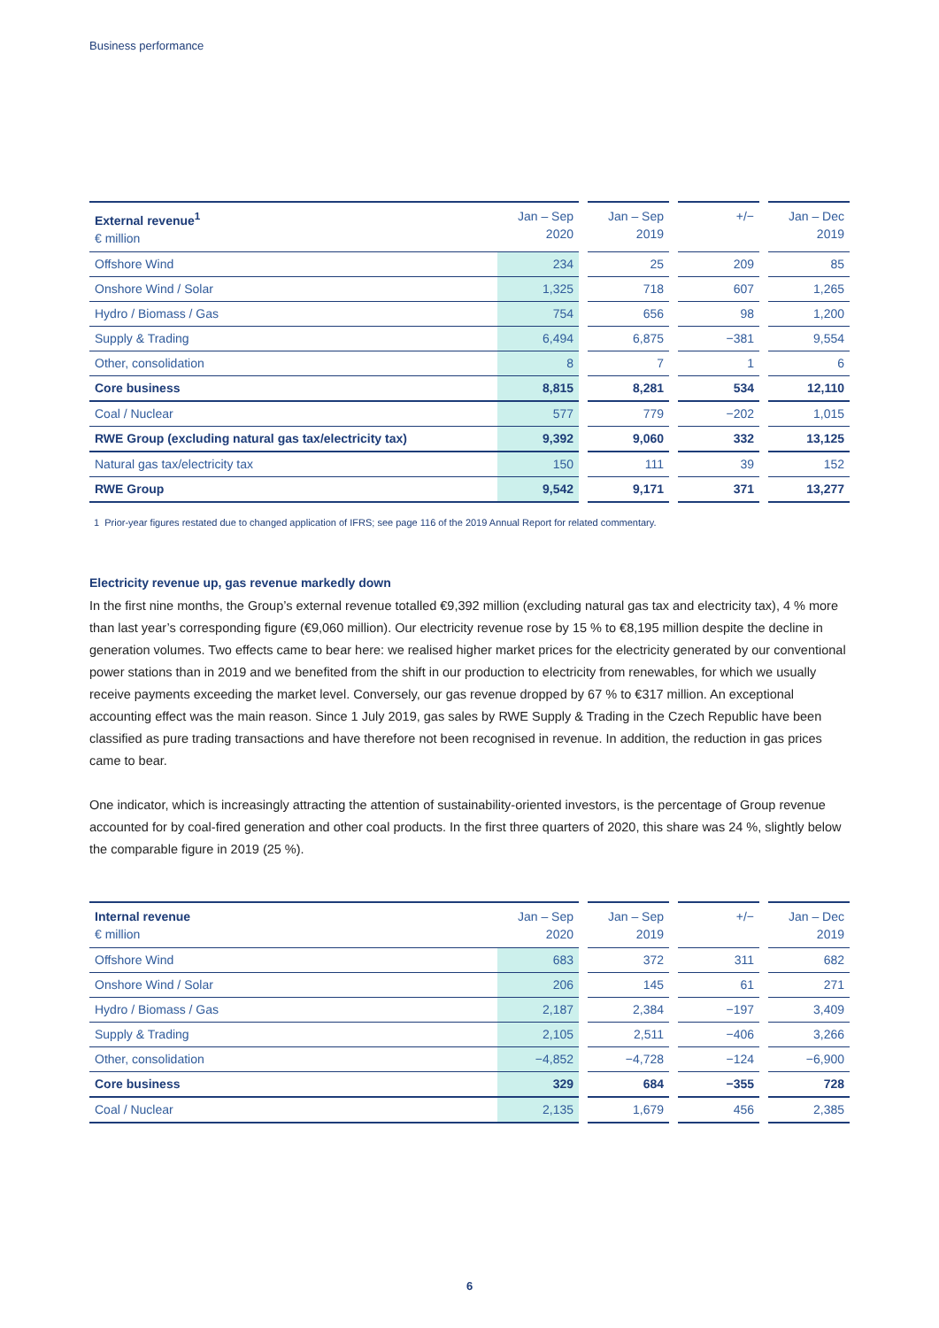Business performance
| External revenue<sup>1</sup> € million | Jan – Sep 2020 | | Jan – Sep 2019 | | +/− | | Jan – Dec 2019 |
| --- | --- | --- | --- | --- | --- | --- | --- |
| Offshore Wind | 234 | | 25 | | 209 | | 85 |
| Onshore Wind / Solar | 1,325 | | 718 | | 607 | | 1,265 |
| Hydro / Biomass / Gas | 754 | | 656 | | 98 | | 1,200 |
| Supply & Trading | 6,494 | | 6,875 | | −381 | | 9,554 |
| Other, consolidation | 8 | | 7 | | 1 | | 6 |
| Core business | 8,815 | | 8,281 | | 534 | | 12,110 |
| Coal / Nuclear | 577 | | 779 | | −202 | | 1,015 |
| RWE Group (excluding natural gas tax/electricity tax) | 9,392 | | 9,060 | | 332 | | 13,125 |
| Natural gas tax/electricity tax | 150 | | 111 | | 39 | | 152 |
| RWE Group | 9,542 | | 9,171 | | 371 | | 13,277 |
1 Prior-year figures restated due to changed application of IFRS; see page 116 of the 2019 Annual Report for related commentary.
Electricity revenue up, gas revenue markedly down
In the first nine months, the Group’s external revenue totalled €9,392 million (excluding natural gas tax and electricity tax), 4 % more than last year’s corresponding figure (€9,060 million). Our electricity revenue rose by 15 % to €8,195 million despite the decline in generation volumes. Two effects came to bear here: we realised higher market prices for the electricity generated by our conventional power stations than in 2019 and we benefited from the shift in our production to electricity from renewables, for which we usually receive payments exceeding the market level. Conversely, our gas revenue dropped by 67 % to €317 million. An exceptional accounting effect was the main reason. Since 1 July 2019, gas sales by RWE Supply & Trading in the Czech Republic have been classified as pure trading transactions and have therefore not been recognised in revenue. In addition, the reduction in gas prices came to bear.
One indicator, which is increasingly attracting the attention of sustainability-oriented investors, is the percentage of Group revenue accounted for by coal-fired generation and other coal products. In the first three quarters of 2020, this share was 24 %, slightly below the comparable figure in 2019 (25 %).
| Internal revenue € million | Jan – Sep 2020 | | Jan – Sep 2019 | | +/− | | Jan – Dec 2019 |
| --- | --- | --- | --- | --- | --- | --- | --- |
| Offshore Wind | 683 | | 372 | | 311 | | 682 |
| Onshore Wind / Solar | 206 | | 145 | | 61 | | 271 |
| Hydro / Biomass / Gas | 2,187 | | 2,384 | | −197 | | 3,409 |
| Supply & Trading | 2,105 | | 2,511 | | −406 | | 3,266 |
| Other, consolidation | −4,852 | | −4,728 | | −124 | | −6,900 |
| Core business | 329 | | 684 | | −355 | | 728 |
| Coal / Nuclear | 2,135 | | 1,679 | | 456 | | 2,385 |
6